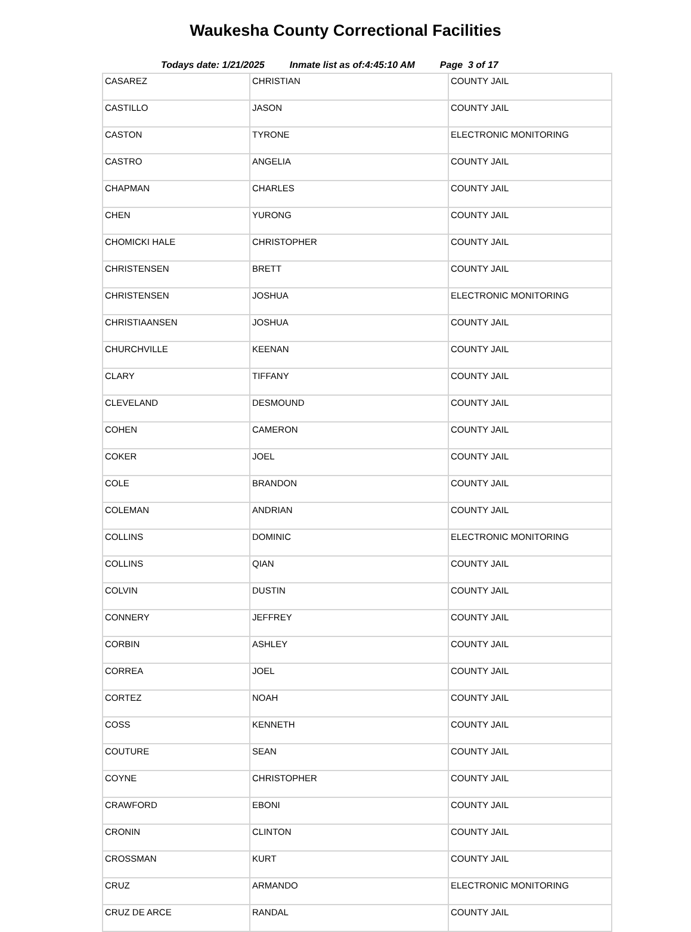Waukesha County Correctional Facilities
Todays date: 1/21/2025 Inmate list as of:4:45:10 AM Page 3 of 17
| CASAREZ | CHRISTIAN | COUNTY JAIL |
| CASTILLO | JASON | COUNTY JAIL |
| CASTON | TYRONE | ELECTRONIC MONITORING |
| CASTRO | ANGELIA | COUNTY JAIL |
| CHAPMAN | CHARLES | COUNTY JAIL |
| CHEN | YURONG | COUNTY JAIL |
| CHOMICKI HALE | CHRISTOPHER | COUNTY JAIL |
| CHRISTENSEN | BRETT | COUNTY JAIL |
| CHRISTENSEN | JOSHUA | ELECTRONIC MONITORING |
| CHRISTIAANSEN | JOSHUA | COUNTY JAIL |
| CHURCHVILLE | KEENAN | COUNTY JAIL |
| CLARY | TIFFANY | COUNTY JAIL |
| CLEVELAND | DESMOUND | COUNTY JAIL |
| COHEN | CAMERON | COUNTY JAIL |
| COKER | JOEL | COUNTY JAIL |
| COLE | BRANDON | COUNTY JAIL |
| COLEMAN | ANDRIAN | COUNTY JAIL |
| COLLINS | DOMINIC | ELECTRONIC MONITORING |
| COLLINS | QIAN | COUNTY JAIL |
| COLVIN | DUSTIN | COUNTY JAIL |
| CONNERY | JEFFREY | COUNTY JAIL |
| CORBIN | ASHLEY | COUNTY JAIL |
| CORREA | JOEL | COUNTY JAIL |
| CORTEZ | NOAH | COUNTY JAIL |
| COSS | KENNETH | COUNTY JAIL |
| COUTURE | SEAN | COUNTY JAIL |
| COYNE | CHRISTOPHER | COUNTY JAIL |
| CRAWFORD | EBONI | COUNTY JAIL |
| CRONIN | CLINTON | COUNTY JAIL |
| CROSSMAN | KURT | COUNTY JAIL |
| CRUZ | ARMANDO | ELECTRONIC MONITORING |
| CRUZ DE ARCE | RANDAL | COUNTY JAIL |